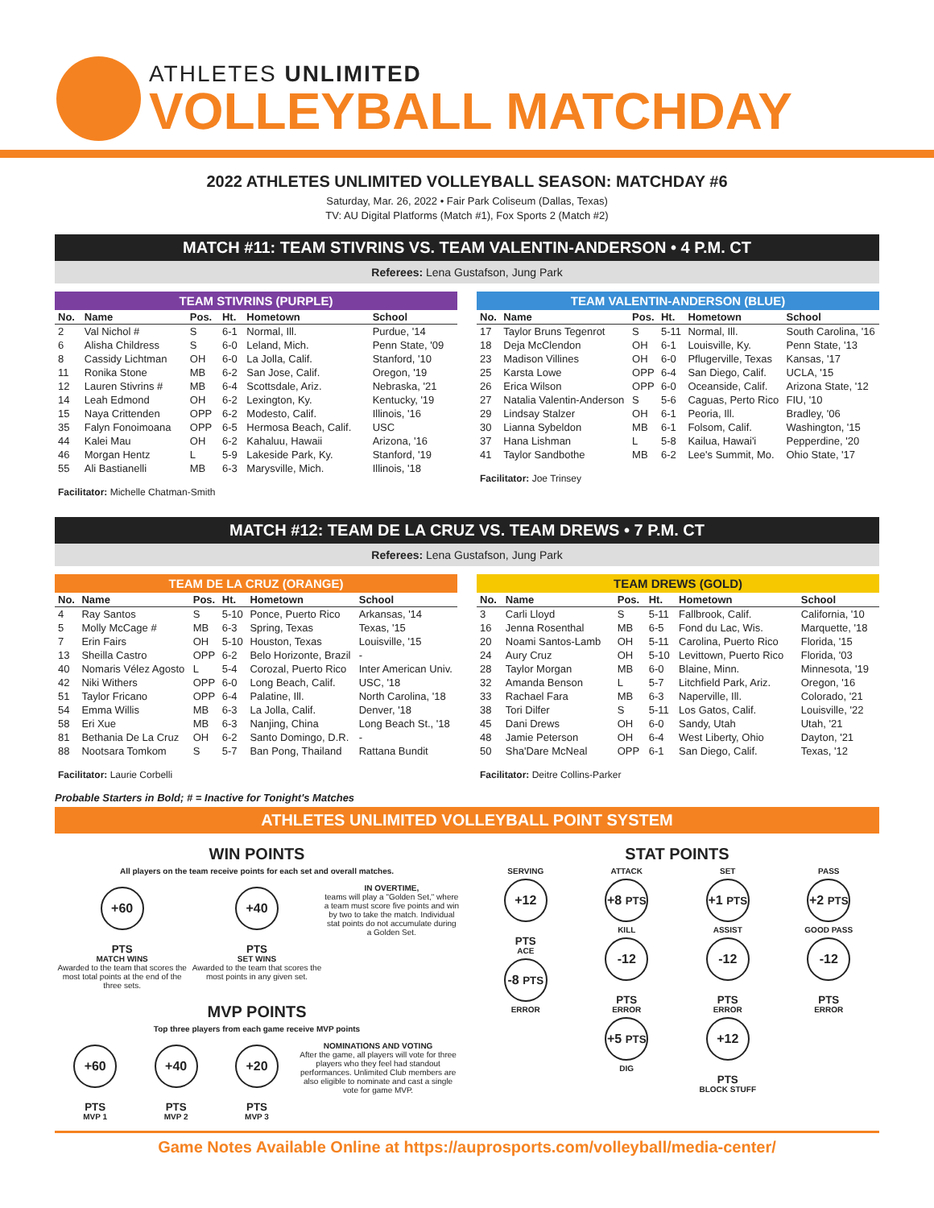ATHLETES UNLIMITED
VOLLEYBALL MATCHDAY
2022 ATHLETES UNLIMITED VOLLEYBALL SEASON: MATCHDAY #6
Saturday, Mar. 26, 2022 • Fair Park Coliseum (Dallas, Texas)
TV: AU Digital Platforms (Match #1), Fox Sports 2 (Match #2)
MATCH #11: TEAM STIVRINS VS. TEAM VALENTIN-ANDERSON • 4 P.M. CT
Referees: Lena Gustafson, Jung Park
TEAM STIVRINS (PURPLE)
| No. | Name | Pos. | Ht. | Hometown | School |
| --- | --- | --- | --- | --- | --- |
| 2 | Val Nichol # | S | 6-1 | Normal, Ill. | Purdue, '14 |
| 6 | Alisha Childress | S | 6-0 | Leland, Mich. | Penn State, '09 |
| 8 | Cassidy Lichtman | OH | 6-0 | La Jolla, Calif. | Stanford, '10 |
| 11 | Ronika Stone | MB | 6-2 | San Jose, Calif. | Oregon, '19 |
| 12 | Lauren Stivrins # | MB | 6-4 | Scottsdale, Ariz. | Nebraska, '21 |
| 14 | Leah Edmond | OH | 6-2 | Lexington, Ky. | Kentucky, '19 |
| 15 | Naya Crittenden | OPP | 6-2 | Modesto, Calif. | Illinois, '16 |
| 35 | Falyn Fonoimoana | OPP | 6-5 | Hermosa Beach, Calif. | USC |
| 44 | Kalei Mau | OH | 6-2 | Kahaluu, Hawaii | Arizona, '16 |
| 46 | Morgan Hentz | L | 5-9 | Lakeside Park, Ky. | Stanford, '19 |
| 55 | Ali Bastianelli | MB | 6-3 | Marysville, Mich. | Illinois, '18 |
Facilitator: Michelle Chatman-Smith
TEAM VALENTIN-ANDERSON (BLUE)
| No. | Name | Pos. | Ht. | Hometown | School |
| --- | --- | --- | --- | --- | --- |
| 17 | Taylor Bruns Tegenrot | S | 5-11 | Normal, Ill. | South Carolina, '16 |
| 18 | Deja McClendon | OH | 6-1 | Louisville, Ky. | Penn State, '13 |
| 23 | Madison Villines | OH | 6-0 | Pflugerville, Texas | Kansas, '17 |
| 25 | Karsta Lowe | OPP | 6-4 | San Diego, Calif. | UCLA, '15 |
| 26 | Erica Wilson | OPP | 6-0 | Oceanside, Calif. | Arizona State, '12 |
| 27 | Natalia Valentin-Anderson | S | 5-6 | Caguas, Perto Rico | FIU, '10 |
| 29 | Lindsay Stalzer | OH | 6-1 | Peoria, Ill. | Bradley, '06 |
| 30 | Lianna Sybeldon | MB | 6-1 | Folsom, Calif. | Washington, '15 |
| 37 | Hana Lishman | L | 5-8 | Kailua, Hawai'i | Pepperdine, '20 |
| 41 | Taylor Sandbothe | MB | 6-2 | Lee's Summit, Mo. | Ohio State, '17 |
Facilitator: Joe Trinsey
MATCH #12: TEAM DE LA CRUZ VS. TEAM DREWS • 7 P.M. CT
Referees: Lena Gustafson, Jung Park
TEAM DE LA CRUZ (ORANGE)
| No. | Name | Pos. | Ht. | Hometown | School |
| --- | --- | --- | --- | --- | --- |
| 4 | Ray Santos | S | 5-10 | Ponce, Puerto Rico | Arkansas, '14 |
| 5 | Molly McCage # | MB | 6-3 | Spring, Texas | Texas, '15 |
| 7 | Erin Fairs | OH | 5-10 | Houston, Texas | Louisville, '15 |
| 13 | Sheilla Castro | OPP | 6-2 | Belo Horizonte, Brazil | - |
| 40 | Nomaris Vélez Agosto | L | 5-4 | Corozal, Puerto Rico | Inter American Univ. |
| 42 | Niki Withers | OPP | 6-0 | Long Beach, Calif. | USC, '18 |
| 51 | Taylor Fricano | OPP | 6-4 | Palatine, Ill. | North Carolina, '18 |
| 54 | Emma Willis | MB | 6-3 | La Jolla, Calif. | Denver, '18 |
| 58 | Eri Xue | MB | 6-3 | Nanjing, China | Long Beach St., '18 |
| 81 | Bethania De La Cruz | OH | 6-2 | Santo Domingo, D.R. | - |
| 88 | Nootsara Tomkom | S | 5-7 | Ban Pong, Thailand | Rattana Bundit |
Facilitator: Laurie Corbelli
TEAM DREWS (GOLD)
| No. | Name | Pos. | Ht. | Hometown | School |
| --- | --- | --- | --- | --- | --- |
| 3 | Carli Lloyd | S | 5-11 | Fallbrook, Calif. | California, '10 |
| 16 | Jenna Rosenthal | MB | 6-5 | Fond du Lac, Wis. | Marquette, '18 |
| 20 | Noami Santos-Lamb | OH | 5-11 | Carolina, Puerto Rico | Florida, '15 |
| 24 | Aury Cruz | OH | 5-10 | Levittown, Puerto Rico | Florida, '03 |
| 28 | Taylor Morgan | MB | 6-0 | Blaine, Minn. | Minnesota, '19 |
| 32 | Amanda Benson | L | 5-7 | Litchfield Park, Ariz. | Oregon, '16 |
| 33 | Rachael Fara | MB | 6-3 | Naperville, Ill. | Colorado, '21 |
| 38 | Tori Dilfer | S | 5-11 | Los Gatos, Calif. | Louisville, '22 |
| 45 | Dani Drews | OH | 6-0 | Sandy, Utah | Utah, '21 |
| 48 | Jamie Peterson | OH | 6-4 | West Liberty, Ohio | Dayton, '21 |
| 50 | Sha'Dare McNeal | OPP | 6-1 | San Diego, Calif. | Texas, '12 |
Facilitator: Deitre Collins-Parker
Probable Starters in Bold; # = Inactive for Tonight's Matches
ATHLETES UNLIMITED VOLLEYBALL POINT SYSTEM
WIN POINTS
All players on the team receive points for each set and overall matches.
+60 PTS
MATCH WINS
Awarded to the team that scores the most total points at the end of the three sets.
+40 PTS
SET WINS
Awarded to the team that scores the most points in any given set.
IN OVERTIME,
teams will play a "Golden Set," where a team must score five points and win by two to take the match. Individual stat points do not accumulate during a Golden Set.
MVP POINTS
Top three players from each game receive MVP points
+60 PTS
MVP 1
+40 PTS
MVP 2
+20 PTS
MVP 3
NOMINATIONS AND VOTING
After the game, all players will vote for three players who they feel had standout performances. Unlimited Club members are also eligible to nominate and cast a single vote for game MVP.
STAT POINTS
SERVING
+12 PTS
ACE
-8 PTS
ERROR
ATTACK
+8 PTS
KILL
-12 PTS
ERROR
+5 PTS
DIG
SET
+1 PTS
ASSIST
-12 PTS
ERROR
+12 PTS
BLOCK STUFF
PASS
+2 PTS
GOOD PASS
-12 PTS
ERROR
Game Notes Available Online at https://auprosports.com/volleyball/media-center/